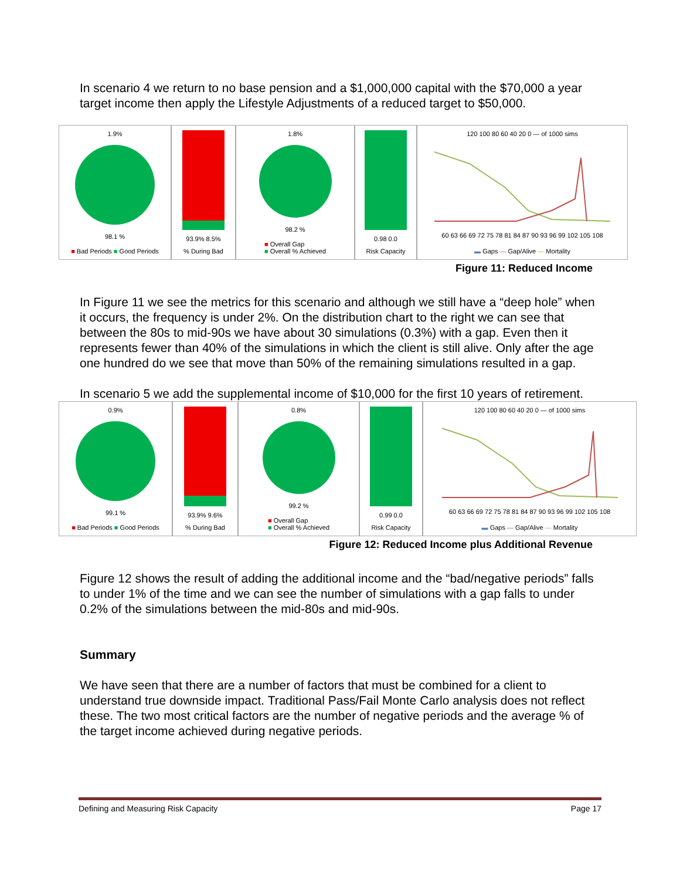In scenario 4 we return to no base pension and a $1,000,000 capital with the $70,000 a year target income then apply the Lifestyle Adjustments of a reduced target to $50,000.
1.9%
98.1 %
■ Bad Periods ■ Good Periods
93.9% 8.5%% During Bad
1.8%
98.2 %
■ Overall Gap
■ Overall % Achieved
0.98 0.0
Risk Capacity
120 100 80 60 40 20 0 — of 1000 sims
60 63 66 69 72 75 78 81 84 87 90 93 96 99 102 105 108
▬ Gaps — Gap/Alive — Mortality
Figure 11: Reduced Income
In Figure 11 we see the metrics for this scenario and although we still have a “deep hole” when it occurs, the frequency is under 2%. On the distribution chart to the right we can see that between the 80s to mid-90s we have about 30 simulations (0.3%) with a gap. Even then it represents fewer than 40% of the simulations in which the client is still alive. Only after the age one hundred do we see that move than 50% of the remaining simulations resulted in a gap.
In scenario 5 we add the supplemental income of $10,000 for the first 10 years of retirement.
0.9%
99.1 %
■ Bad Periods ■ Good Periods
93.9% 9.6%% During Bad
0.8%
99.2 %
■ Overall Gap
■ Overall % Achieved
0.99 0.0
Risk Capacity
120 100 80 60 40 20 0 — of 1000 sims
60 63 66 69 72 75 78 81 84 87 90 93 96 99 102 105 108
▬ Gaps — Gap/Alive — Mortality
Figure 12: Reduced Income plus Additional Revenue
Figure 12 shows the result of adding the additional income and the “bad/negative periods” falls to under 1% of the time and we can see the number of simulations with a gap falls to under 0.2% of the simulations between the mid-80s and mid-90s.
Summary
We have seen that there are a number of factors that must be combined for a client to understand true downside impact. Traditional Pass/Fail Monte Carlo analysis does not reflect these. The two most critical factors are the number of negative periods and the average % of the target income achieved during negative periods.
Defining and Measuring Risk Capacity Page 17